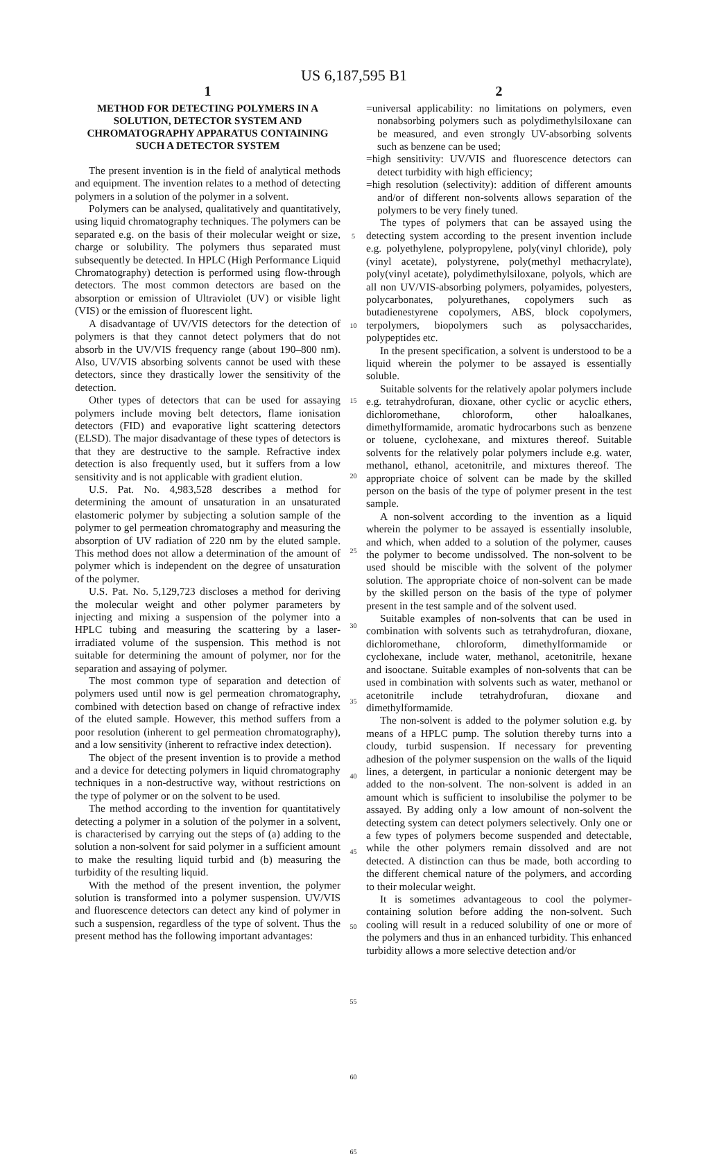US 6,187,595 B1
1
METHOD FOR DETECTING POLYMERS IN A SOLUTION, DETECTOR SYSTEM AND CHROMATOGRAPHY APPARATUS CONTAINING SUCH A DETECTOR SYSTEM
The present invention is in the field of analytical methods and equipment. The invention relates to a method of detecting polymers in a solution of the polymer in a solvent.
Polymers can be analysed, qualitatively and quantitatively, using liquid chromatography techniques. The polymers can be separated e.g. on the basis of their molecular weight or size, charge or solubility. The polymers thus separated must subsequently be detected. In HPLC (High Performance Liquid Chromatography) detection is performed using flow-through detectors. The most common detectors are based on the absorption or emission of Ultraviolet (UV) or visible light (VIS) or the emission of fluorescent light.
A disadvantage of UV/VIS detectors for the detection of polymers is that they cannot detect polymers that do not absorb in the UV/VIS frequency range (about 190–800 nm). Also, UV/VIS absorbing solvents cannot be used with these detectors, since they drastically lower the sensitivity of the detection.
Other types of detectors that can be used for assaying polymers include moving belt detectors, flame ionisation detectors (FID) and evaporative light scattering detectors (ELSD). The major disadvantage of these types of detectors is that they are destructive to the sample. Refractive index detection is also frequently used, but it suffers from a low sensitivity and is not applicable with gradient elution.
U.S. Pat. No. 4,983,528 describes a method for determining the amount of unsaturation in an unsaturated elastomeric polymer by subjecting a solution sample of the polymer to gel permeation chromatography and measuring the absorption of UV radiation of 220 nm by the eluted sample. This method does not allow a determination of the amount of polymer which is independent on the degree of unsaturation of the polymer.
U.S. Pat. No. 5,129,723 discloses a method for deriving the molecular weight and other polymer parameters by injecting and mixing a suspension of the polymer into a HPLC tubing and measuring the scattering by a laser-irradiated volume of the suspension. This method is not suitable for determining the amount of polymer, nor for the separation and assaying of polymer.
The most common type of separation and detection of polymers used until now is gel permeation chromatography, combined with detection based on change of refractive index of the eluted sample. However, this method suffers from a poor resolution (inherent to gel permeation chromatography), and a low sensitivity (inherent to refractive index detection).
The object of the present invention is to provide a method and a device for detecting polymers in liquid chromatography techniques in a non-destructive way, without restrictions on the type of polymer or on the solvent to be used.
The method according to the invention for quantitatively detecting a polymer in a solution of the polymer in a solvent, is characterised by carrying out the steps of (a) adding to the solution a non-solvent for said polymer in a sufficient amount to make the resulting liquid turbid and (b) measuring the turbidity of the resulting liquid.
With the method of the present invention, the polymer solution is transformed into a polymer suspension. UV/VIS and fluorescence detectors can detect any kind of polymer in such a suspension, regardless of the type of solvent. Thus the present method has the following important advantages:
5
10
15
20
25
30
35
40
45
50
55
60
65
2
=universal applicability: no limitations on polymers, even nonabsorbing polymers such as polydimethylsiloxane can be measured, and even strongly UV-absorbing solvents such as benzene can be used;
=high sensitivity: UV/VIS and fluorescence detectors can detect turbidity with high efficiency;
=high resolution (selectivity): addition of different amounts and/or of different non-solvents allows separation of the polymers to be very finely tuned.
The types of polymers that can be assayed using the detecting system according to the present invention include e.g. polyethylene, polypropylene, poly(vinyl chloride), poly (vinyl acetate), polystyrene, poly(methyl methacrylate), poly(vinyl acetate), polydimethylsiloxane, polyols, which are all non UV/VIS-absorbing polymers, polyamides, polyesters, polycarbonates, polyurethanes, copolymers such as butadienestyrene copolymers, ABS, block copolymers, terpolymers, biopolymers such as polysaccharides, polypeptides etc.
In the present specification, a solvent is understood to be a liquid wherein the polymer to be assayed is essentially soluble.
Suitable solvents for the relatively apolar polymers include e.g. tetrahydrofuran, dioxane, other cyclic or acyclic ethers, dichloromethane, chloroform, other haloalkanes, dimethylformamide, aromatic hydrocarbons such as benzene or toluene, cyclohexane, and mixtures thereof. Suitable solvents for the relatively polar polymers include e.g. water, methanol, ethanol, acetonitrile, and mixtures thereof. The appropriate choice of solvent can be made by the skilled person on the basis of the type of polymer present in the test sample.
A non-solvent according to the invention as a liquid wherein the polymer to be assayed is essentially insoluble, and which, when added to a solution of the polymer, causes the polymer to become undissolved. The non-solvent to be used should be miscible with the solvent of the polymer solution. The appropriate choice of non-solvent can be made by the skilled person on the basis of the type of polymer present in the test sample and of the solvent used.
Suitable examples of non-solvents that can be used in combination with solvents such as tetrahydrofuran, dioxane, dichloromethane, chloroform, dimethylformamide or cyclohexane, include water, methanol, acetonitrile, hexane and isooctane. Suitable examples of non-solvents that can be used in combination with solvents such as water, methanol or acetonitrile include tetrahydrofuran, dioxane and dimethylformamide.
The non-solvent is added to the polymer solution e.g. by means of a HPLC pump. The solution thereby turns into a cloudy, turbid suspension. If necessary for preventing adhesion of the polymer suspension on the walls of the liquid lines, a detergent, in particular a nonionic detergent may be added to the non-solvent. The non-solvent is added in an amount which is sufficient to insolubilise the polymer to be assayed. By adding only a low amount of non-solvent the detecting system can detect polymers selectively. Only one or a few types of polymers become suspended and detectable, while the other polymers remain dissolved and are not detected. A distinction can thus be made, both according to the different chemical nature of the polymers, and according to their molecular weight.
It is sometimes advantageous to cool the polymer-containing solution before adding the non-solvent. Such cooling will result in a reduced solubility of one or more of the polymers and thus in an enhanced turbidity. This enhanced turbidity allows a more selective detection and/or